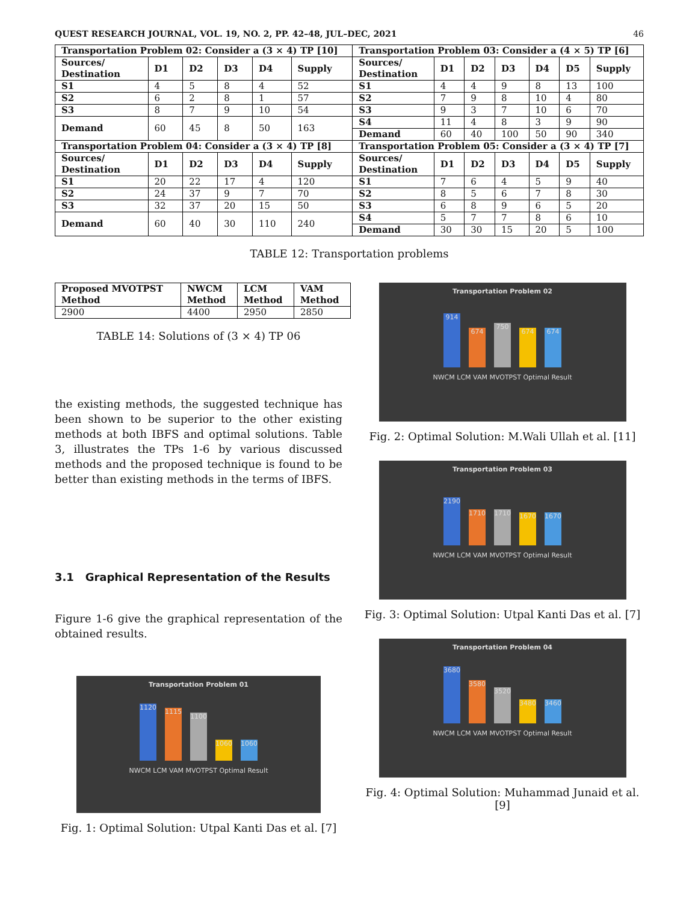QUEST RESEARCH JOURNAL, VOL. 19, NO. 2, PP. 42–48, JUL–DEC, 2021 46
| Transportation Problem 02: Consider a (3 × 4) TP [10] | | | | | | Transportation Problem 03: Consider a (4 × 5) TP [6] | | | | | | |
| --- | --- | --- | --- | --- | --- | --- | --- | --- | --- | --- | --- | --- |
| Sources/ Destination | D1 | D2 | D3 | D4 | Supply | Sources/ Destination | D1 | D2 | D3 | D4 | D5 | Supply |
| S1 | 4 | 5 | 8 | 4 | 52 | S1 | 4 | 4 | 9 | 8 | 13 | 100 |
| S2 | 6 | 2 | 8 | 1 | 57 | S2 | 7 | 9 | 8 | 10 | 4 | 80 |
| S3 | 8 | 7 | 9 | 10 | 54 | S3 | 9 | 3 | 7 | 10 | 6 | 70 |
| Demand | 60 | 45 | 8 | 50 | 163 | S4 | 11 | 4 | 8 | 3 | 9 | 90 |
| | | | | | | Demand | 60 | 40 | 100 | 50 | 90 | 340 |
| Transportation Problem 04: Consider a (3 × 4) TP [8] | | | | | | Transportation Problem 05: Consider a (3 × 4) TP [7] | | | | | | |
| Sources/ Destination | D1 | D2 | D3 | D4 | Supply | Sources/ Destination | D1 | D2 | D3 | D4 | D5 | Supply |
| S1 | 20 | 22 | 17 | 4 | 120 | S1 | 7 | 6 | 4 | 5 | 9 | 40 |
| S2 | 24 | 37 | 9 | 7 | 70 | S2 | 8 | 5 | 6 | 7 | 8 | 30 |
| S3 | 32 | 37 | 20 | 15 | 50 | S3 | 6 | 8 | 9 | 6 | 5 | 20 |
| Demand | 60 | 40 | 30 | 110 | 240 | S4 | 5 | 7 | 7 | 8 | 6 | 10 |
| | | | | | | Demand | 30 | 30 | 15 | 20 | 5 | 100 |
TABLE 12: Transportation problems
| Proposed MVOTPST Method | NWCM Method | LCM Method | VAM Method |
| --- | --- | --- | --- |
| 2900 | 4400 | 2950 | 2850 |
TABLE 14: Solutions of (3 × 4) TP 06
the existing methods, the suggested technique has been shown to be superior to the other existing methods at both IBFS and optimal solutions. Table 3, illustrates the TPs 1-6 by various discussed methods and the proposed technique is found to be better than existing methods in the terms of IBFS.
3.1 Graphical Representation of the Results
Figure 1-6 give the graphical representation of the obtained results.
Transportation Problem 01
1120
1115
1100
1060
1060
NWCM LCM VAM MVOTPST Optimal Result
Fig. 1: Optimal Solution: Utpal Kanti Das et al. [7]
Transportation Problem 02
914
674
750
674
674
NWCM LCM VAM MVOTPST Optimal Result
Fig. 2: Optimal Solution: M.Wali Ullah et al. [11]
Transportation Problem 03
2190
1710
1710
1670
1670
NWCM LCM VAM MVOTPST Optimal Result
Fig. 3: Optimal Solution: Utpal Kanti Das et al. [7]
Transportation Problem 04
3680
3580
3520
3480
3460
NWCM LCM VAM MVOTPST Optimal Result
Fig. 4: Optimal Solution: Muhammad Junaid et al. [9]